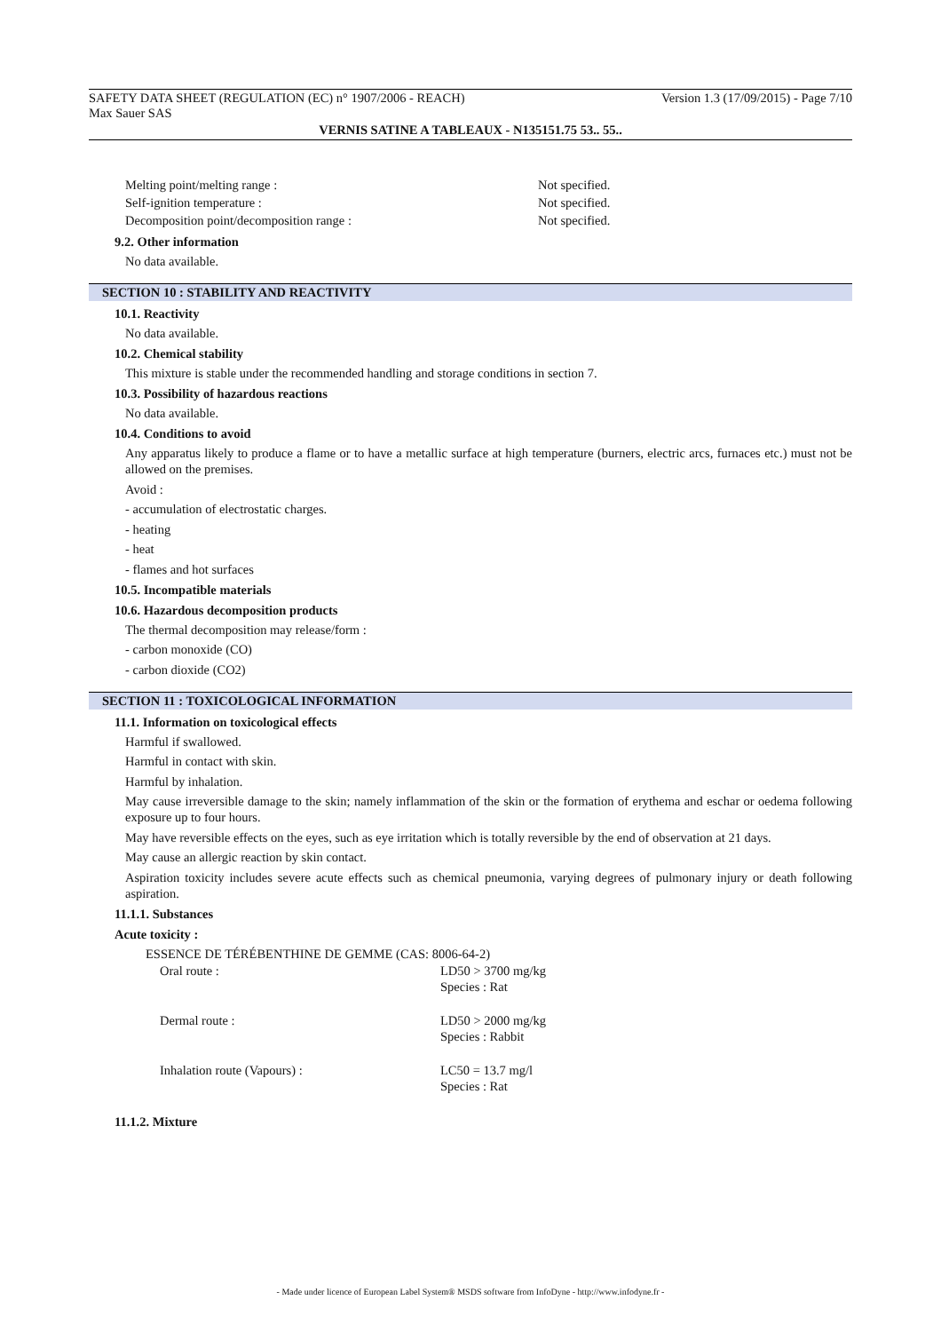SAFETY DATA SHEET (REGULATION (EC) n° 1907/2006 - REACH) Version 1.3 (17/09/2015) - Page 7/10
Max Sauer SAS
VERNIS SATINE A TABLEAUX - N135151.75 53.. 55..
| Melting point/melting range : | Not specified. |
| Self-ignition temperature : | Not specified. |
| Decomposition point/decomposition range : | Not specified. |
9.2. Other information
No data available.
SECTION 10 : STABILITY AND REACTIVITY
10.1. Reactivity
No data available.
10.2. Chemical stability
This mixture is stable under the recommended handling and storage conditions in section 7.
10.3. Possibility of hazardous reactions
No data available.
10.4. Conditions to avoid
Any apparatus likely to produce a flame or to have a metallic surface at high temperature (burners, electric arcs, furnaces etc.) must not be allowed on the premises.
Avoid :
- accumulation of electrostatic charges.
- heating
- heat
- flames and hot surfaces
10.5. Incompatible materials
10.6. Hazardous decomposition products
The thermal decomposition may release/form :
- carbon monoxide (CO)
- carbon dioxide (CO2)
SECTION 11 : TOXICOLOGICAL INFORMATION
11.1. Information on toxicological effects
Harmful if swallowed.
Harmful in contact with skin.
Harmful by inhalation.
May cause irreversible damage to the skin; namely inflammation of the skin or the formation of erythema and eschar or oedema following exposure up to four hours.
May have reversible effects on the eyes, such as eye irritation which is totally reversible by the end of observation at 21 days.
May cause an allergic reaction by skin contact.
Aspiration toxicity includes severe acute effects such as chemical pneumonia, varying degrees of pulmonary injury or death following aspiration.
11.1.1. Substances
Acute toxicity :
ESSENCE DE TÉRÉBENTHINE DE GEMME (CAS: 8006-64-2)
| Oral route : | LD50 > 3700 mg/kg Species : Rat |
| Dermal route : | LD50 > 2000 mg/kg Species : Rabbit |
| Inhalation route (Vapours) : | LC50 = 13.7 mg/l Species : Rat |
11.1.2. Mixture
- Made under licence of European Label System® MSDS software from InfoDyne - http://www.infodyne.fr -